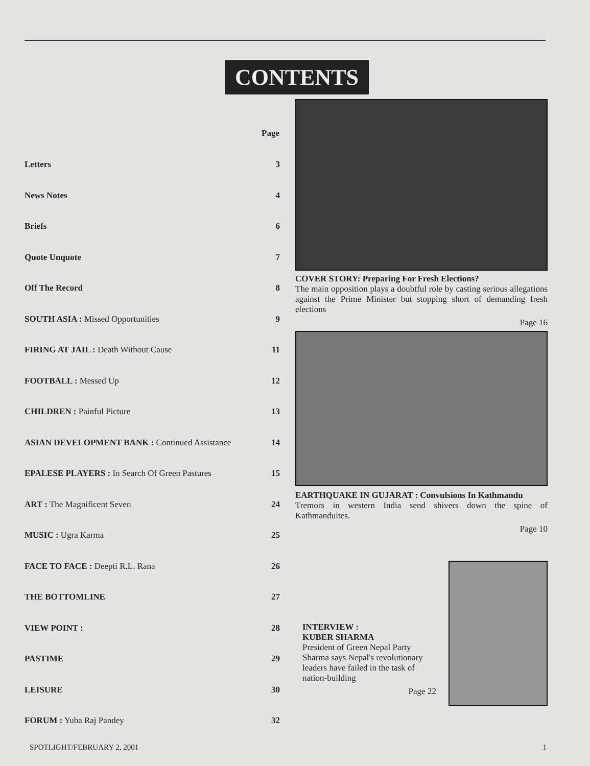CONTENTS
| | Page |
| Letters | 3 |
| News Notes | 4 |
| Briefs | 6 |
| Quote Unquote | 7 |
| Off The Record | 8 |
| SOUTH ASIA : Missed Opportunities | 9 |
| FIRING AT JAIL : Death Without Cause | 11 |
| FOOTBALL : Messed Up | 12 |
| CHILDREN : Painful Picture | 13 |
| ASIAN DEVELOPMENT BANK : Continued Assistance | 14 |
| EPALESE PLAYERS : In Search Of Green Pastures | 15 |
| ART : The Magnificent Seven | 24 |
| MUSIC : Ugra Karma | 25 |
| FACE TO FACE : Deepti R.L. Rana | 26 |
| THE BOTTOMLINE | 27 |
| VIEW POINT : | 28 |
| PASTIME | 29 |
| LEISURE | 30 |
| FORUM : Yuba Raj Pandey | 32 |
COVER STORY: Preparing For Fresh Elections?
The main opposition plays a doubtful role by casting serious allegations against the Prime Minister but stopping short of demanding fresh elections
Page 16
EARTHQUAKE IN GUJARAT : Convulsions In Kathmandu
Tremors in western India send shivers down the spine of Kathmanduites.
Page 10
INTERVIEW :
KUBER SHARMA
President of Green Nepal Party Sharma says Nepal's revolutionary leaders have failed in the task of nation-building
Page 22
SPOTLIGHT/FEBRUARY 2, 2001 1